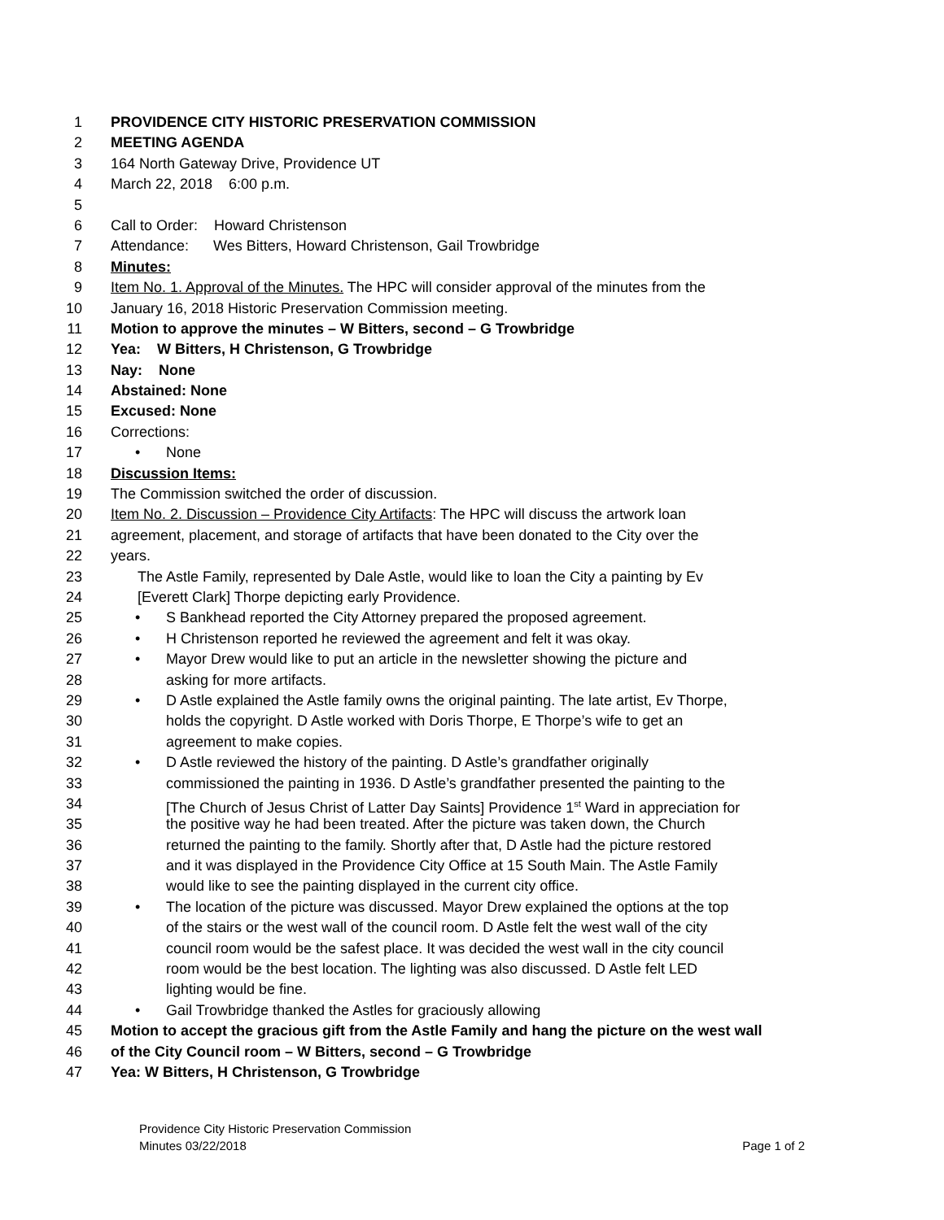1 PROVIDENCE CITY HISTORIC PRESERVATION COMMISSION
2 MEETING AGENDA
3 164 North Gateway Drive, Providence UT
4 March 22, 2018 6:00 p.m.
5
6 Call to Order: Howard Christenson
7 Attendance: Wes Bitters, Howard Christenson, Gail Trowbridge
8 Minutes:
9 Item No. 1. Approval of the Minutes. The HPC will consider approval of the minutes from the
10 January 16, 2018 Historic Preservation Commission meeting.
11 Motion to approve the minutes – W Bitters, second – G Trowbridge
12 Yea: W Bitters, H Christenson, G Trowbridge
13 Nay: None
14 Abstained: None
15 Excused: None
16 Corrections:
17 • None
18 Discussion Items:
19 The Commission switched the order of discussion.
20 Item No. 2. Discussion – Providence City Artifacts: The HPC will discuss the artwork loan
21 agreement, placement, and storage of artifacts that have been donated to the City over the
22 years.
23 The Astle Family, represented by Dale Astle, would like to loan the City a painting by Ev
24 [Everett Clark] Thorpe depicting early Providence.
25 • S Bankhead reported the City Attorney prepared the proposed agreement.
26 • H Christenson reported he reviewed the agreement and felt it was okay.
27 • Mayor Drew would like to put an article in the newsletter showing the picture and
28 asking for more artifacts.
29 • D Astle explained the Astle family owns the original painting. The late artist, Ev Thorpe,
30 holds the copyright. D Astle worked with Doris Thorpe, E Thorpe’s wife to get an
31 agreement to make copies.
32 • D Astle reviewed the history of the painting. D Astle’s grandfather originally
33 commissioned the painting in 1936. D Astle’s grandfather presented the painting to the
34 [The Church of Jesus Christ of Latter Day Saints] Providence 1<sup>st</sup> Ward in appreciation for
35 the positive way he had been treated. After the picture was taken down, the Church
36 returned the painting to the family. Shortly after that, D Astle had the picture restored
37 and it was displayed in the Providence City Office at 15 South Main. The Astle Family
38 would like to see the painting displayed in the current city office.
39 • The location of the picture was discussed. Mayor Drew explained the options at the top
40 of the stairs or the west wall of the council room. D Astle felt the west wall of the city
41 council room would be the safest place. It was decided the west wall in the city council
42 room would be the best location. The lighting was also discussed. D Astle felt LED
43 lighting would be fine.
44 • Gail Trowbridge thanked the Astles for graciously allowing
45 Motion to accept the gracious gift from the Astle Family and hang the picture on the west wall
46 of the City Council room – W Bitters, second – G Trowbridge
47 Yea: W Bitters, H Christenson, G Trowbridge
Providence City Historic Preservation Commission
Minutes 03/22/2018 Page 1 of 2